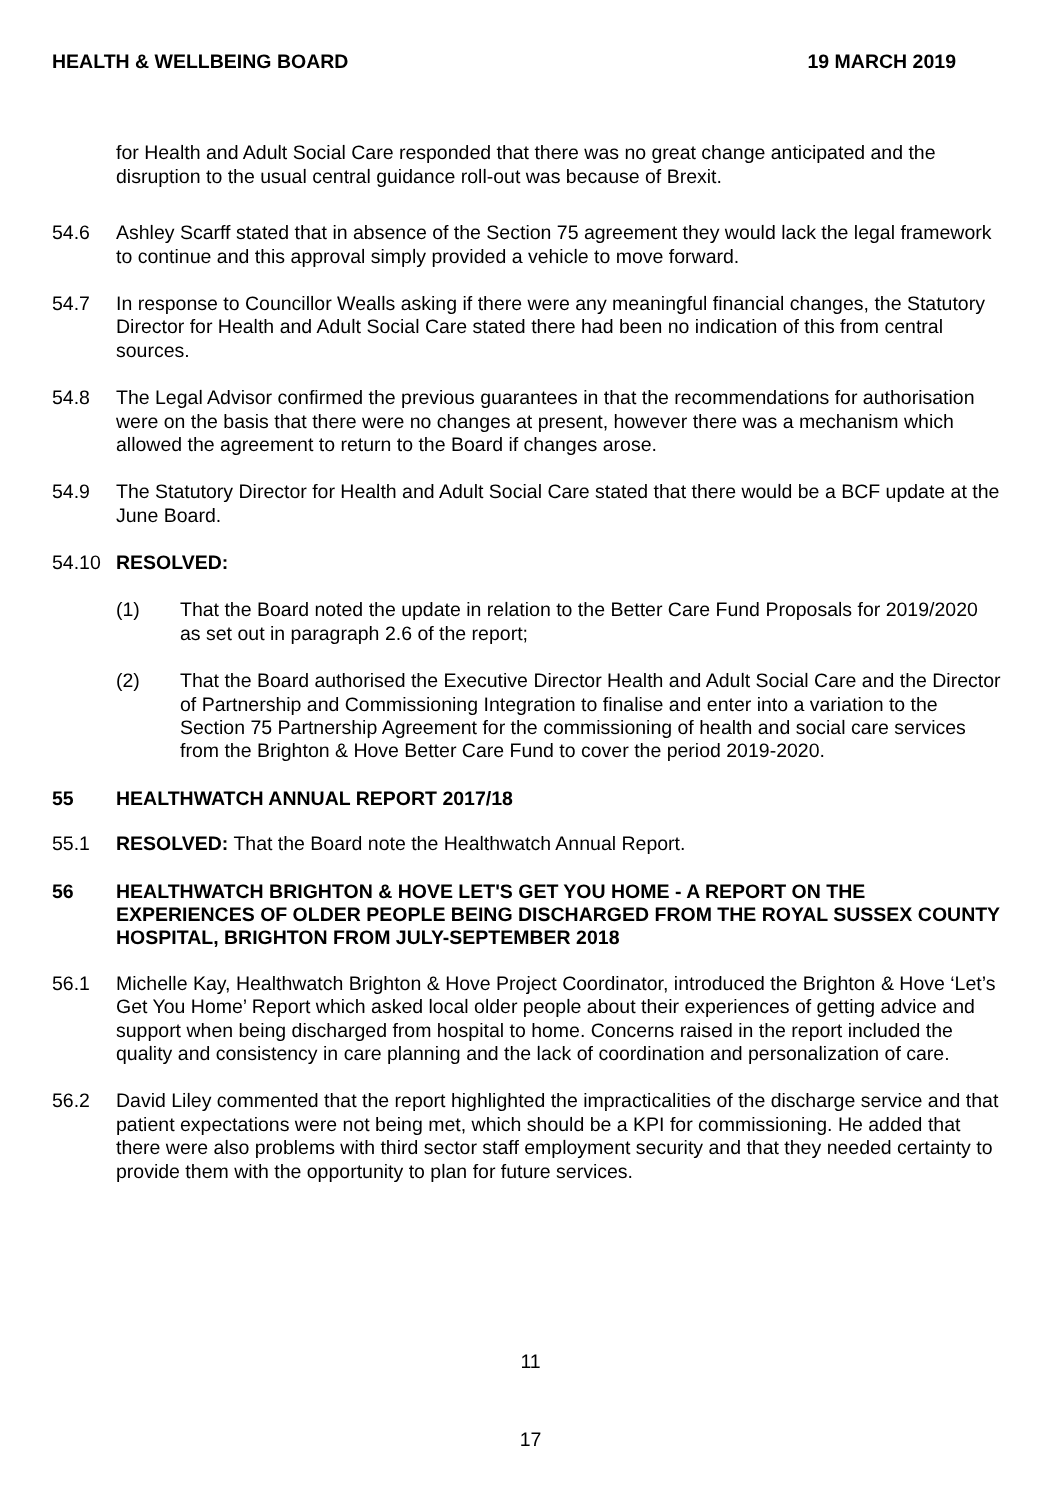HEALTH & WELLBEING BOARD 19 MARCH 2019
for Health and Adult Social Care responded that there was no great change anticipated and the disruption to the usual central guidance roll-out was because of Brexit.
54.6 Ashley Scarff stated that in absence of the Section 75 agreement they would lack the legal framework to continue and this approval simply provided a vehicle to move forward.
54.7 In response to Councillor Wealls asking if there were any meaningful financial changes, the Statutory Director for Health and Adult Social Care stated there had been no indication of this from central sources.
54.8 The Legal Advisor confirmed the previous guarantees in that the recommendations for authorisation were on the basis that there were no changes at present, however there was a mechanism which allowed the agreement to return to the Board if changes arose.
54.9 The Statutory Director for Health and Adult Social Care stated that there would be a BCF update at the June Board.
54.10 RESOLVED:
(1) That the Board noted the update in relation to the Better Care Fund Proposals for 2019/2020 as set out in paragraph 2.6 of the report;
(2) That the Board authorised the Executive Director Health and Adult Social Care and the Director of Partnership and Commissioning Integration to finalise and enter into a variation to the Section 75 Partnership Agreement for the commissioning of health and social care services from the Brighton & Hove Better Care Fund to cover the period 2019-2020.
55 HEALTHWATCH ANNUAL REPORT 2017/18
55.1 RESOLVED: That the Board note the Healthwatch Annual Report.
56 HEALTHWATCH BRIGHTON & HOVE LET'S GET YOU HOME - A REPORT ON THE EXPERIENCES OF OLDER PEOPLE BEING DISCHARGED FROM THE ROYAL SUSSEX COUNTY HOSPITAL, BRIGHTON FROM JULY-SEPTEMBER 2018
56.1 Michelle Kay, Healthwatch Brighton & Hove Project Coordinator, introduced the Brighton & Hove ‘Let’s Get You Home’ Report which asked local older people about their experiences of getting advice and support when being discharged from hospital to home. Concerns raised in the report included the quality and consistency in care planning and the lack of coordination and personalization of care.
56.2 David Liley commented that the report highlighted the impracticalities of the discharge service and that patient expectations were not being met, which should be a KPI for commissioning. He added that there were also problems with third sector staff employment security and that they needed certainty to provide them with the opportunity to plan for future services.
11
17